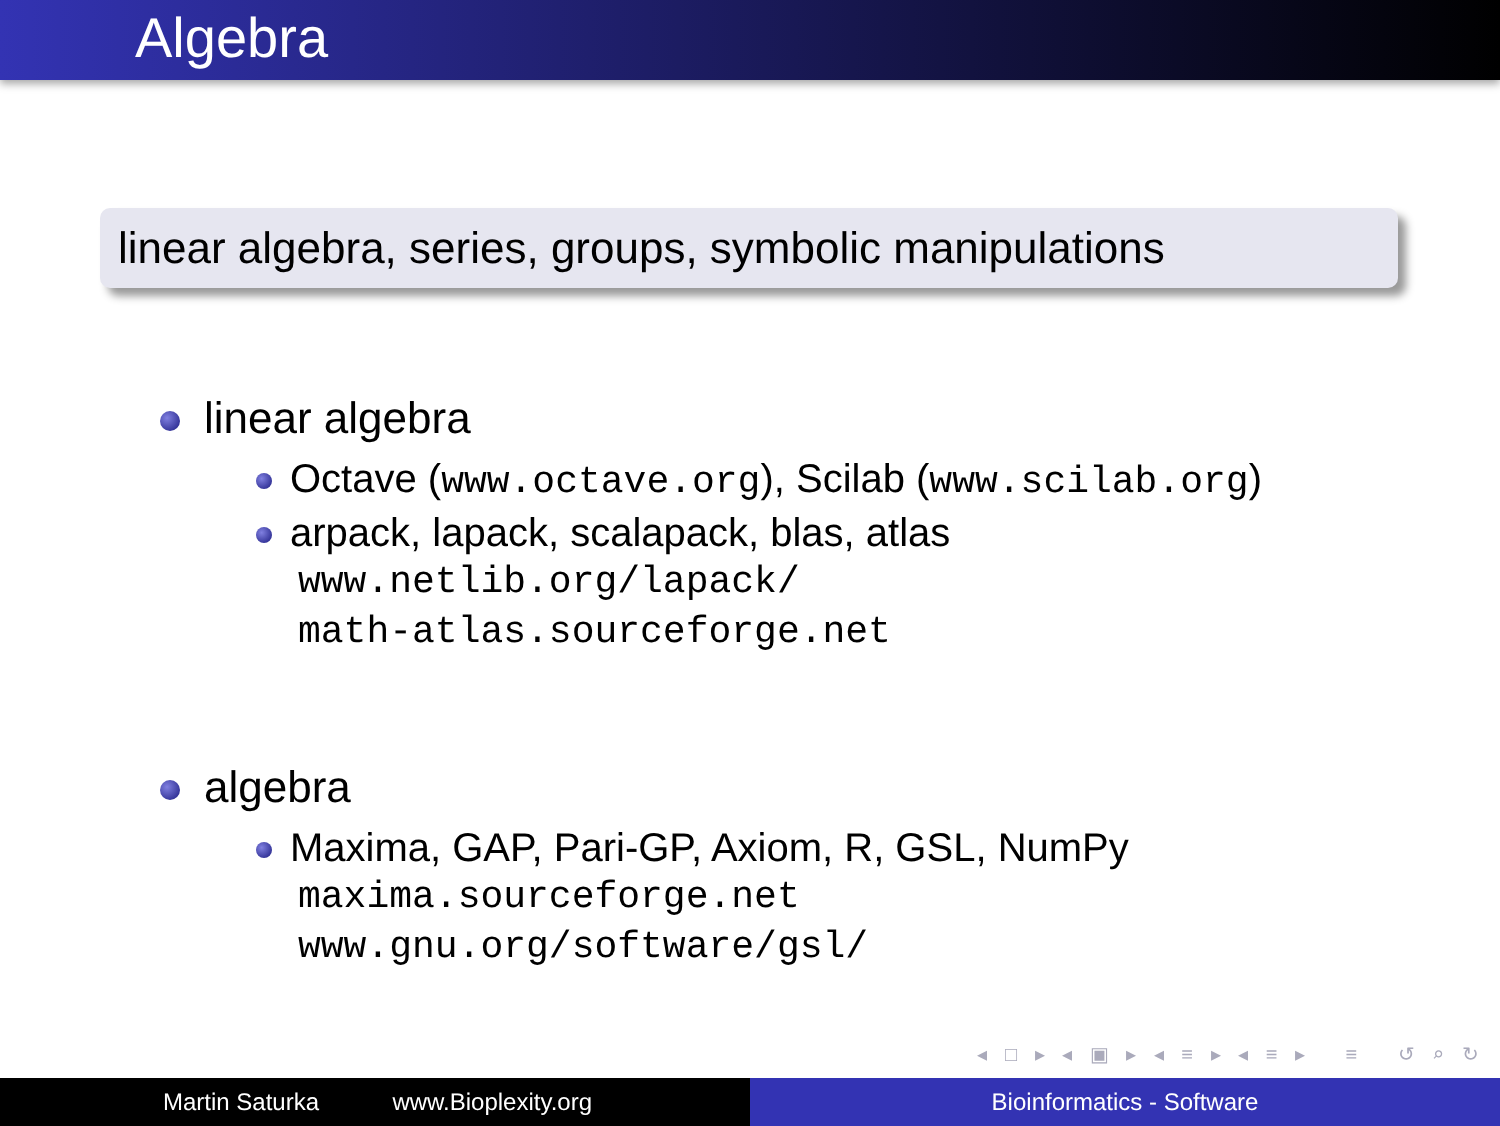Algebra
linear algebra, series, groups, symbolic manipulations
linear algebra
Octave (www.octave.org), Scilab (www.scilab.org)
arpack, lapack, scalapack, blas, atlas
www.netlib.org/lapack/
math-atlas.sourceforge.net
algebra
Maxima, GAP, Pari-GP, Axiom, R, GSL, NumPy
maxima.sourceforge.net
www.gnu.org/software/gsl/
◂ □ ▸ ◂ ▣ ▸ ◂ ≡ ▸ ◂ ≡ ▸ ≡ ↺ ⌕ ↻
Martin Saturka www.Bioplexity.org Bioinformatics - Software